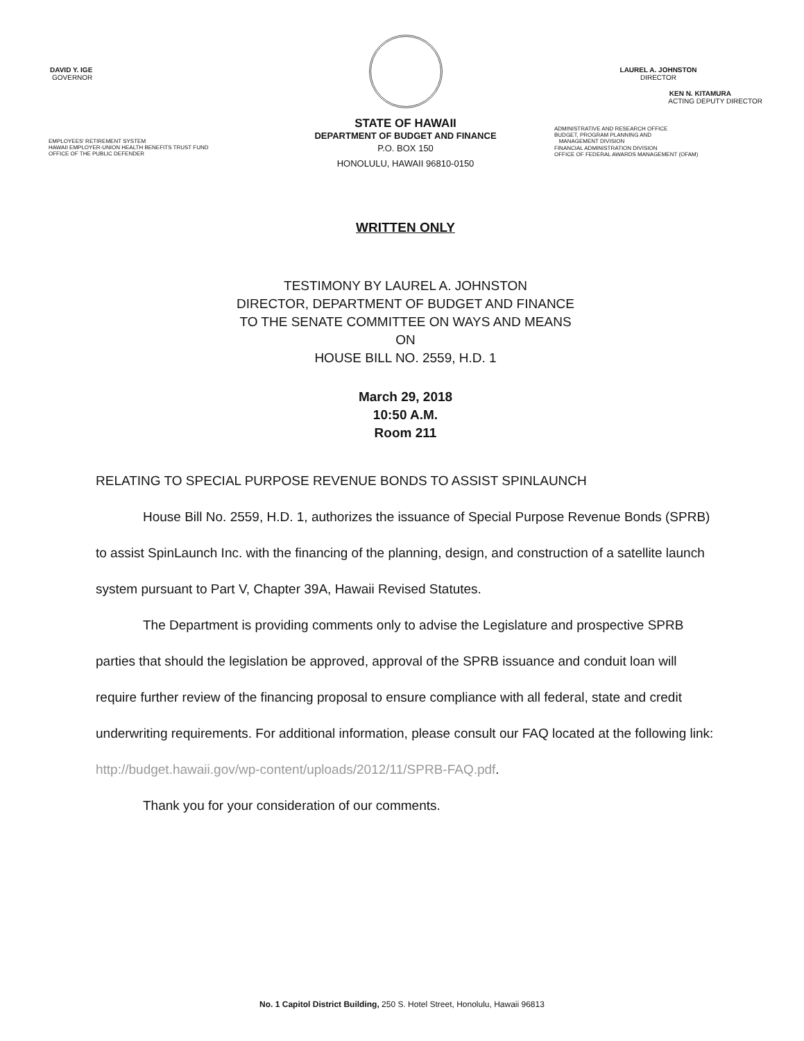DAVID Y. IGE
GOVERNOR
EMPLOYEES' RETIREMENT SYSTEM
HAWAII EMPLOYER-UNION HEALTH BENEFITS TRUST FUND
OFFICE OF THE PUBLIC DEFENDER
STATE OF HAWAII
DEPARTMENT OF BUDGET AND FINANCE
P.O. BOX 150
HONOLULU, HAWAII 96810-0150
LAUREL A. JOHNSTON
DIRECTOR
KEN N. KITAMURA
ACTING DEPUTY DIRECTOR
ADMINISTRATIVE AND RESEARCH OFFICE
BUDGET, PROGRAM PLANNING AND
MANAGEMENT DIVISION
FINANCIAL ADMINISTRATION DIVISION
OFFICE OF FEDERAL AWARDS MANAGEMENT (OFAM)
WRITTEN ONLY
TESTIMONY BY LAUREL A. JOHNSTON
DIRECTOR, DEPARTMENT OF BUDGET AND FINANCE
TO THE SENATE COMMITTEE ON WAYS AND MEANS
ON
HOUSE BILL NO. 2559, H.D. 1
March 29, 2018
10:50 A.M.
Room 211
RELATING TO SPECIAL PURPOSE REVENUE BONDS TO ASSIST SPINLAUNCH
House Bill No. 2559, H.D. 1, authorizes the issuance of Special Purpose Revenue Bonds (SPRB) to assist SpinLaunch Inc. with the financing of the planning, design, and construction of a satellite launch system pursuant to Part V, Chapter 39A, Hawaii Revised Statutes.
The Department is providing comments only to advise the Legislature and prospective SPRB parties that should the legislation be approved, approval of the SPRB issuance and conduit loan will require further review of the financing proposal to ensure compliance with all federal, state and credit underwriting requirements. For additional information, please consult our FAQ located at the following link: http://budget.hawaii.gov/wp-content/uploads/2012/11/SPRB-FAQ.pdf.
Thank you for your consideration of our comments.
No. 1 Capitol District Building, 250 S. Hotel Street, Honolulu, Hawaii 96813